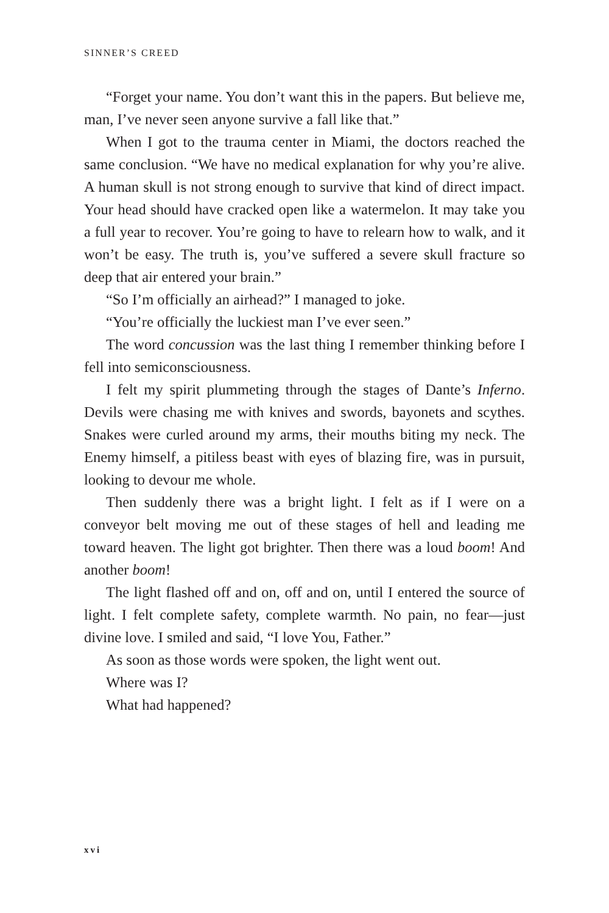SINNER’S CREED
“Forget your name. You don’t want this in the papers. But believe me, man, I’ve never seen anyone survive a fall like that.”
When I got to the trauma center in Miami, the doctors reached the same conclusion. “We have no medical explanation for why you’re alive. A human skull is not strong enough to survive that kind of direct impact. Your head should have cracked open like a watermelon. It may take you a full year to recover. You’re going to have to relearn how to walk, and it won’t be easy. The truth is, you’ve suffered a severe skull fracture so deep that air entered your brain.”
“So I’m officially an airhead?” I managed to joke.
“You’re officially the luckiest man I’ve ever seen.”
The word concussion was the last thing I remember thinking before I fell into semiconsciousness.
I felt my spirit plummeting through the stages of Dante’s Inferno. Devils were chasing me with knives and swords, bayonets and scythes. Snakes were curled around my arms, their mouths biting my neck. The Enemy himself, a pitiless beast with eyes of blazing fire, was in pursuit, looking to devour me whole.
Then suddenly there was a bright light. I felt as if I were on a conveyor belt moving me out of these stages of hell and leading me toward heaven. The light got brighter. Then there was a loud boom! And another boom!
The light flashed off and on, off and on, until I entered the source of light. I felt complete safety, complete warmth. No pain, no fear—just divine love. I smiled and said, “I love You, Father.”
As soon as those words were spoken, the light went out.
Where was I?
What had happened?
xvi